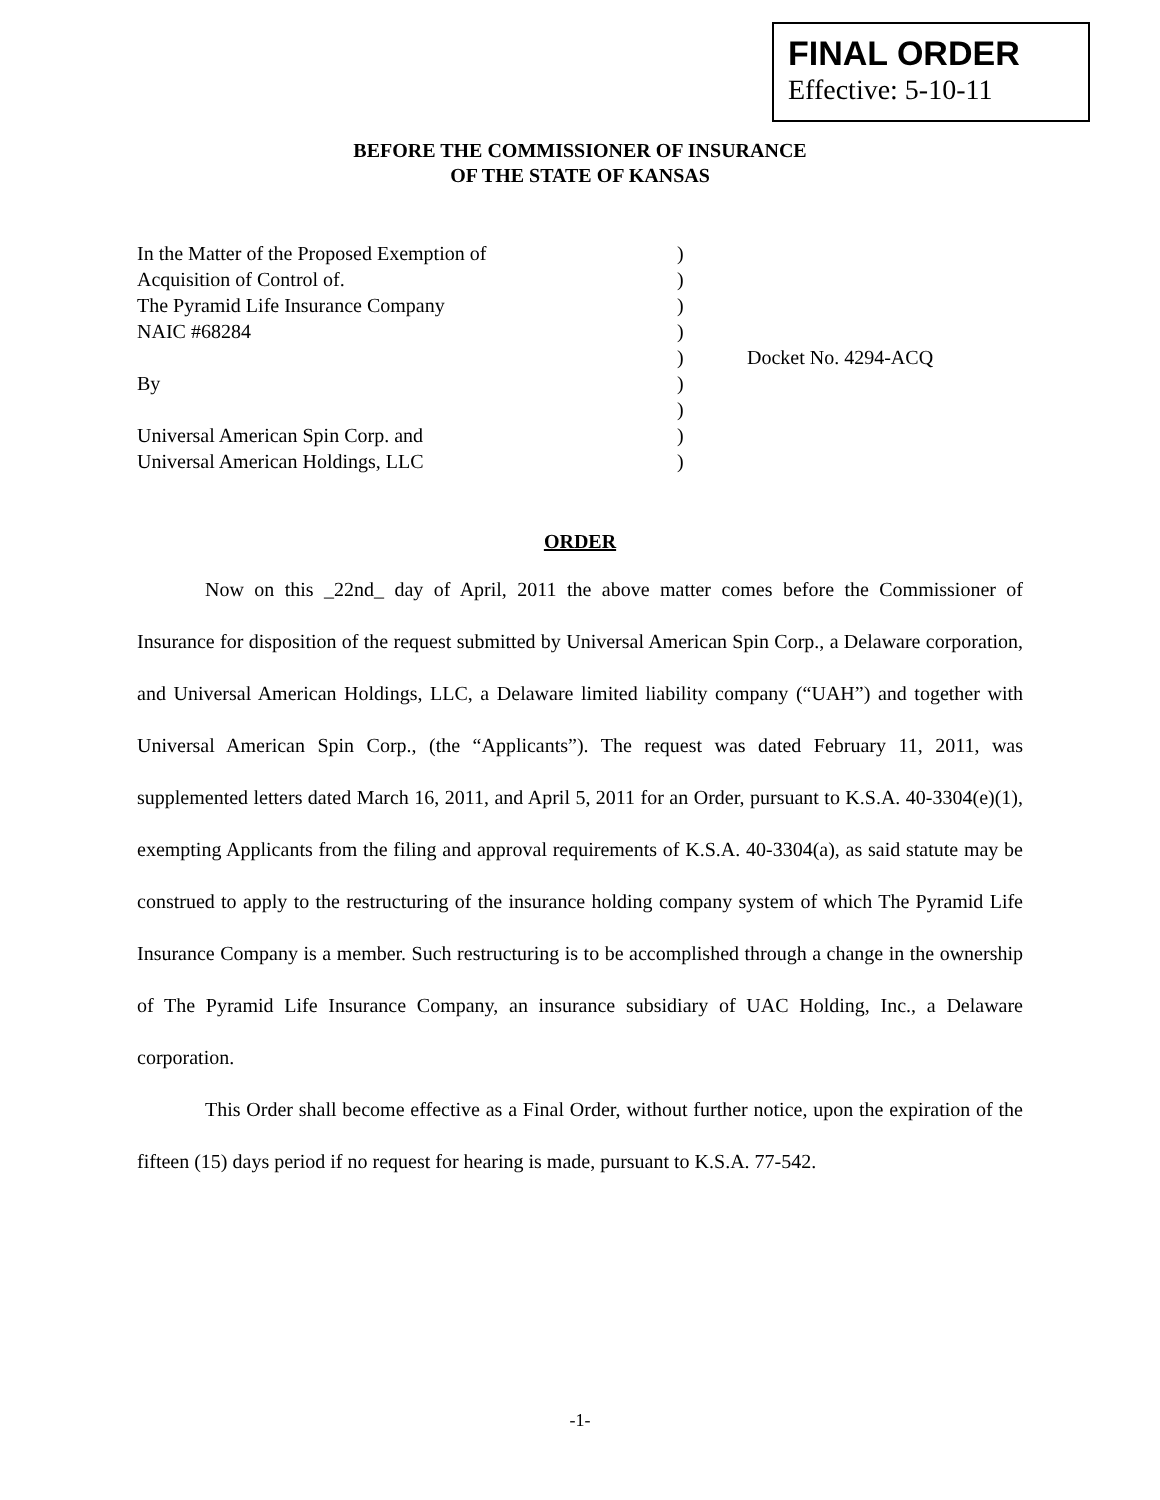FINAL ORDER
Effective: 5-10-11
BEFORE THE COMMISSIONER OF INSURANCE
OF THE STATE OF KANSAS
| In the Matter of the Proposed Exemption of | ) | |
| Acquisition of Control of. | ) | |
| The Pyramid Life Insurance Company | ) | |
| NAIC #68284 | ) | |
| | ) | Docket No. 4294-ACQ |
| By | ) | |
| | ) | |
| Universal American Spin Corp. and | ) | |
| Universal American Holdings, LLC | ) | |
ORDER
Now on this _22nd_ day of April, 2011 the above matter comes before the Commissioner of Insurance for disposition of the request submitted by Universal American Spin Corp., a Delaware corporation, and Universal American Holdings, LLC, a Delaware limited liability company (“UAH”) and together with Universal American Spin Corp., (the “Applicants”). The request was dated February 11, 2011, was supplemented letters dated March 16, 2011, and April 5, 2011 for an Order, pursuant to K.S.A. 40-3304(e)(1), exempting Applicants from the filing and approval requirements of K.S.A. 40-3304(a), as said statute may be construed to apply to the restructuring of the insurance holding company system of which The Pyramid Life Insurance Company is a member. Such restructuring is to be accomplished through a change in the ownership of The Pyramid Life Insurance Company, an insurance subsidiary of UAC Holding, Inc., a Delaware corporation.
This Order shall become effective as a Final Order, without further notice, upon the expiration of the fifteen (15) days period if no request for hearing is made, pursuant to K.S.A. 77-542.
-1-